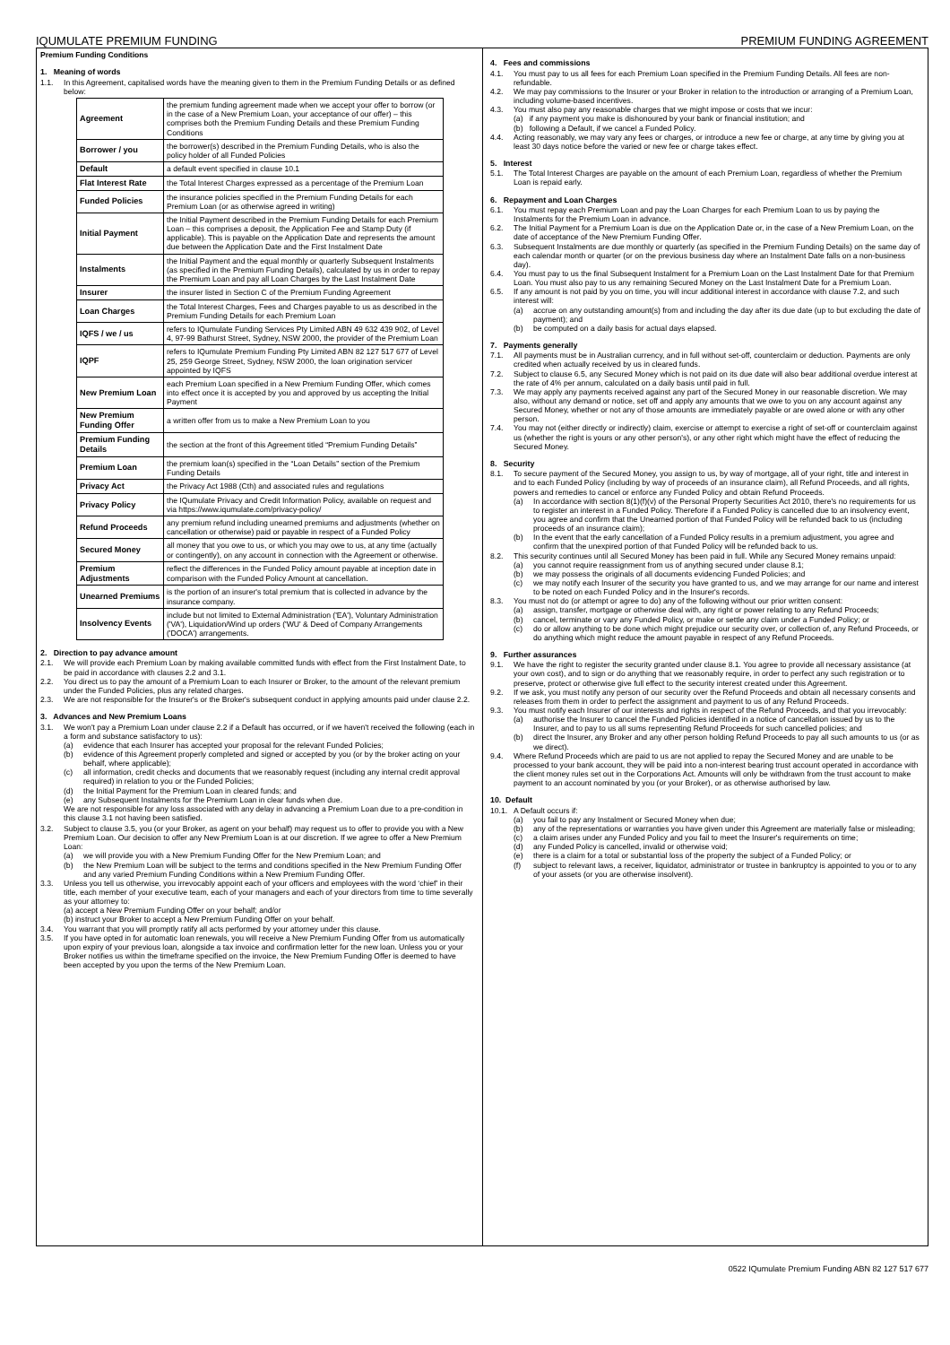IQUMULATE PREMIUM FUNDING PREMIUM FUNDING AGREEMENT
Premium Funding Conditions
1. Meaning of words
1.1. In this Agreement, capitalised words have the meaning given to them in the Premium Funding Details or as defined below:
| Agreement | the premium funding agreement made when we accept your offer to borrow (or in the case of a New Premium Loan, your acceptance of our offer) – this comprises both the Premium Funding Details and these Premium Funding Conditions |
| Borrower / you | the borrower(s) described in the Premium Funding Details, who is also the policy holder of all Funded Policies |
| Default | a default event specified in clause 10.1 |
| Flat Interest Rate | the Total Interest Charges expressed as a percentage of the Premium Loan |
| Funded Policies | the insurance policies specified in the Premium Funding Details for each Premium Loan (or as otherwise agreed in writing) |
| Initial Payment | the Initial Payment described in the Premium Funding Details for each Premium Loan – this comprises a deposit, the Application Fee and Stamp Duty (if applicable). This is payable on the Application Date and represents the amount due between the Application Date and the First Instalment Date |
| Instalments | the Initial Payment and the equal monthly or quarterly Subsequent Instalments (as specified in the Premium Funding Details), calculated by us in order to repay the Premium Loan and pay all Loan Charges by the Last Instalment Date |
| Insurer | the insurer listed in Section C of the Premium Funding Agreement |
| Loan Charges | the Total Interest Charges, Fees and Charges payable to us as described in the Premium Funding Details for each Premium Loan |
| IQFS / we / us | refers to IQumulate Funding Services Pty Limited ABN 49 632 439 902, of Level 4, 97-99 Bathurst Street, Sydney, NSW 2000, the provider of the Premium Loan |
| IQPF | refers to IQumulate Premium Funding Pty Limited ABN 82 127 517 677 of Level 25, 259 George Street, Sydney, NSW 2000, the loan origination servicer appointed by IQFS |
| New Premium Loan | each Premium Loan specified in a New Premium Funding Offer, which comes into effect once it is accepted by you and approved by us accepting the Initial Payment |
| New Premium Funding Offer | a written offer from us to make a New Premium Loan to you |
| Premium Funding Details | the section at the front of this Agreement titled “Premium Funding Details” |
| Premium Loan | the premium loan(s) specified in the “Loan Details” section of the Premium Funding Details |
| Privacy Act | the Privacy Act 1988 (Cth) and associated rules and regulations |
| Privacy Policy | the IQumulate Privacy and Credit Information Policy, available on request and via https://www.iqumulate.com/privacy-policy/ |
| Refund Proceeds | any premium refund including unearned premiums and adjustments (whether on cancellation or otherwise) paid or payable in respect of a Funded Policy |
| Secured Money | all money that you owe to us, or which you may owe to us, at any time (actually or contingently), on any account in connection with the Agreement or otherwise. |
| Premium Adjustments | reflect the differences in the Funded Policy amount payable at inception date in comparison with the Funded Policy Amount at cancellation. |
| Unearned Premiums | is the portion of an insurer's total premium that is collected in advance by the insurance company. |
| Insolvency Events | include but not limited to External Administration ('EA'), Voluntary Administration ('VA'), Liquidation/Wind up orders ('WU' & Deed of Company Arrangements ('DOCA') arrangements. |
2. Direction to pay advance amount
2.1. We will provide each Premium Loan by making available committed funds with effect from the First Instalment Date, to be paid in accordance with clauses 2.2 and 3.1.
2.2. You direct us to pay the amount of a Premium Loan to each Insurer or Broker, to the amount of the relevant premium under the Funded Policies, plus any related charges.
2.3. We are not responsible for the Insurer's or the Broker's subsequent conduct in applying amounts paid under clause 2.2.
3. Advances and New Premium Loans
3.1. We won't pay a Premium Loan under clause 2.2 if a Default has occurred, or if we haven't received the following (each in a form and substance satisfactory to us):
(a) evidence that each Insurer has accepted your proposal for the relevant Funded Policies;
(b) evidence of this Agreement properly completed and signed or accepted by you (or by the broker acting on your behalf, where applicable);
(c) all information, credit checks and documents that we reasonably request (including any internal credit approval required) in relation to you or the Funded Policies;
(d) the Initial Payment for the Premium Loan in cleared funds; and
(e) any Subsequent Instalments for the Premium Loan in clear funds when due.
We are not responsible for any loss associated with any delay in advancing a Premium Loan due to a pre-condition in this clause 3.1 not having been satisfied.
3.2. Subject to clause 3.5, you (or your Broker, as agent on your behalf) may request us to offer to provide you with a New Premium Loan. Our decision to offer any New Premium Loan is at our discretion. If we agree to offer a New Premium Loan:
(a) we will provide you with a New Premium Funding Offer for the New Premium Loan; and
(b) the New Premium Loan will be subject to the terms and conditions specified in the New Premium Funding Offer and any varied Premium Funding Conditions within a New Premium Funding Offer.
3.3. Unless you tell us otherwise, you irrevocably appoint each of your officers and employees with the word ‘chief’ in their title, each member of your executive team, each of your managers and each of your directors from time to time severally as your attorney to:
(a) accept a New Premium Funding Offer on your behalf; and/or
(b) instruct your Broker to accept a New Premium Funding Offer on your behalf.
3.4. You warrant that you will promptly ratify all acts performed by your attorney under this clause.
3.5. If you have opted in for automatic loan renewals, you will receive a New Premium Funding Offer from us automatically upon expiry of your previous loan, alongside a tax invoice and confirmation letter for the new loan. Unless you or your Broker notifies us within the timeframe specified on the invoice, the New Premium Funding Offer is deemed to have been accepted by you upon the terms of the New Premium Loan.
4. Fees and commissions
4.1. You must pay to us all fees for each Premium Loan specified in the Premium Funding Details. All fees are non-refundable.
4.2. We may pay commissions to the Insurer or your Broker in relation to the introduction or arranging of a Premium Loan, including volume-based incentives.
4.3. You must also pay any reasonable charges that we might impose or costs that we incur:
(a) if any payment you make is dishonoured by your bank or financial institution; and
(b) following a Default, if we cancel a Funded Policy.
4.4. Acting reasonably, we may vary any fees or charges, or introduce a new fee or charge, at any time by giving you at least 30 days notice before the varied or new fee or charge takes effect.
5. Interest
5.1. The Total Interest Charges are payable on the amount of each Premium Loan, regardless of whether the Premium Loan is repaid early.
6. Repayment and Loan Charges
6.1. You must repay each Premium Loan and pay the Loan Charges for each Premium Loan to us by paying the Instalments for the Premium Loan in advance.
6.2. The Initial Payment for a Premium Loan is due on the Application Date or, in the case of a New Premium Loan, on the date of acceptance of the New Premium Funding Offer.
6.3. Subsequent Instalments are due monthly or quarterly (as specified in the Premium Funding Details) on the same day of each calendar month or quarter (or on the previous business day where an Instalment Date falls on a non-business day).
6.4. You must pay to us the final Subsequent Instalment for a Premium Loan on the Last Instalment Date for that Premium Loan. You must also pay to us any remaining Secured Money on the Last Instalment Date for a Premium Loan.
6.5. If any amount is not paid by you on time, you will incur additional interest in accordance with clause 7.2, and such interest will:
(a) accrue on any outstanding amount(s) from and including the day after its due date (up to but excluding the date of payment); and
(b) be computed on a daily basis for actual days elapsed.
7. Payments generally
7.1. All payments must be in Australian currency, and in full without set-off, counterclaim or deduction. Payments are only credited when actually received by us in cleared funds.
7.2. Subject to clause 6.5, any Secured Money which is not paid on its due date will also bear additional overdue interest at the rate of 4% per annum, calculated on a daily basis until paid in full.
7.3. We may apply any payments received against any part of the Secured Money in our reasonable discretion. We may also, without any demand or notice, set off and apply any amounts that we owe to you on any account against any Secured Money, whether or not any of those amounts are immediately payable or are owed alone or with any other person.
7.4. You may not (either directly or indirectly) claim, exercise or attempt to exercise a right of set-off or counterclaim against us (whether the right is yours or any other person's), or any other right which might have the effect of reducing the Secured Money.
8. Security
8.1. To secure payment of the Secured Money, you assign to us, by way of mortgage, all of your right, title and interest in and to each Funded Policy (including by way of proceeds of an insurance claim), all Refund Proceeds, and all rights, powers and remedies to cancel or enforce any Funded Policy and obtain Refund Proceeds.
(a) In accordance with section 8(1)(f)(v) of the Personal Property Securities Act 2010, there's no requirements for us to register an interest in a Funded Policy. Therefore if a Funded Policy is cancelled due to an insolvency event, you agree and confirm that the Unearned portion of that Funded Policy will be refunded back to us (including proceeds of an insurance claim);
(b) In the event that the early cancellation of a Funded Policy results in a premium adjustment, you agree and confirm that the unexpired portion of that Funded Policy will be refunded back to us.
8.2. This security continues until all Secured Money has been paid in full. While any Secured Money remains unpaid:
(a) you cannot require reassignment from us of anything secured under clause 8.1;
(b) we may possess the originals of all documents evidencing Funded Policies; and
(c) we may notify each Insurer of the security you have granted to us, and we may arrange for our name and interest to be noted on each Funded Policy and in the Insurer's records.
8.3. You must not do (or attempt or agree to do) any of the following without our prior written consent:
(a) assign, transfer, mortgage or otherwise deal with, any right or power relating to any Refund Proceeds;
(b) cancel, terminate or vary any Funded Policy, or make or settle any claim under a Funded Policy; or
(c) do or allow anything to be done which might prejudice our security over, or collection of, any Refund Proceeds, or do anything which might reduce the amount payable in respect of any Refund Proceeds.
9. Further assurances
9.1. We have the right to register the security granted under clause 8.1. You agree to provide all necessary assistance (at your own cost), and to sign or do anything that we reasonably require, in order to perfect any such registration or to preserve, protect or otherwise give full effect to the security interest created under this Agreement.
9.2. If we ask, you must notify any person of our security over the Refund Proceeds and obtain all necessary consents and releases from them in order to perfect the assignment and payment to us of any Refund Proceeds.
9.3. You must notify each Insurer of our interests and rights in respect of the Refund Proceeds, and that you irrevocably:
(a) authorise the Insurer to cancel the Funded Policies identified in a notice of cancellation issued by us to the Insurer, and to pay to us all sums representing Refund Proceeds for such cancelled policies; and
(b) direct the Insurer, any Broker and any other person holding Refund Proceeds to pay all such amounts to us (or as we direct).
9.4. Where Refund Proceeds which are paid to us are not applied to repay the Secured Money and are unable to be processed to your bank account, they will be paid into a non-interest bearing trust account operated in accordance with the client money rules set out in the Corporations Act. Amounts will only be withdrawn from the trust account to make payment to an account nominated by you (or your Broker), or as otherwise authorised by law.
10. Default
10.1. A Default occurs if:
(a) you fail to pay any Instalment or Secured Money when due;
(b) any of the representations or warranties you have given under this Agreement are materially false or misleading;
(c) a claim arises under any Funded Policy and you fail to meet the Insurer's requirements on time;
(d) any Funded Policy is cancelled, invalid or otherwise void;
(e) there is a claim for a total or substantial loss of the property the subject of a Funded Policy; or
(f) subject to relevant laws, a receiver, liquidator, administrator or trustee in bankruptcy is appointed to you or to any of your assets (or you are otherwise insolvent).
0522 IQumulate Premium Funding ABN 82 127 517 677